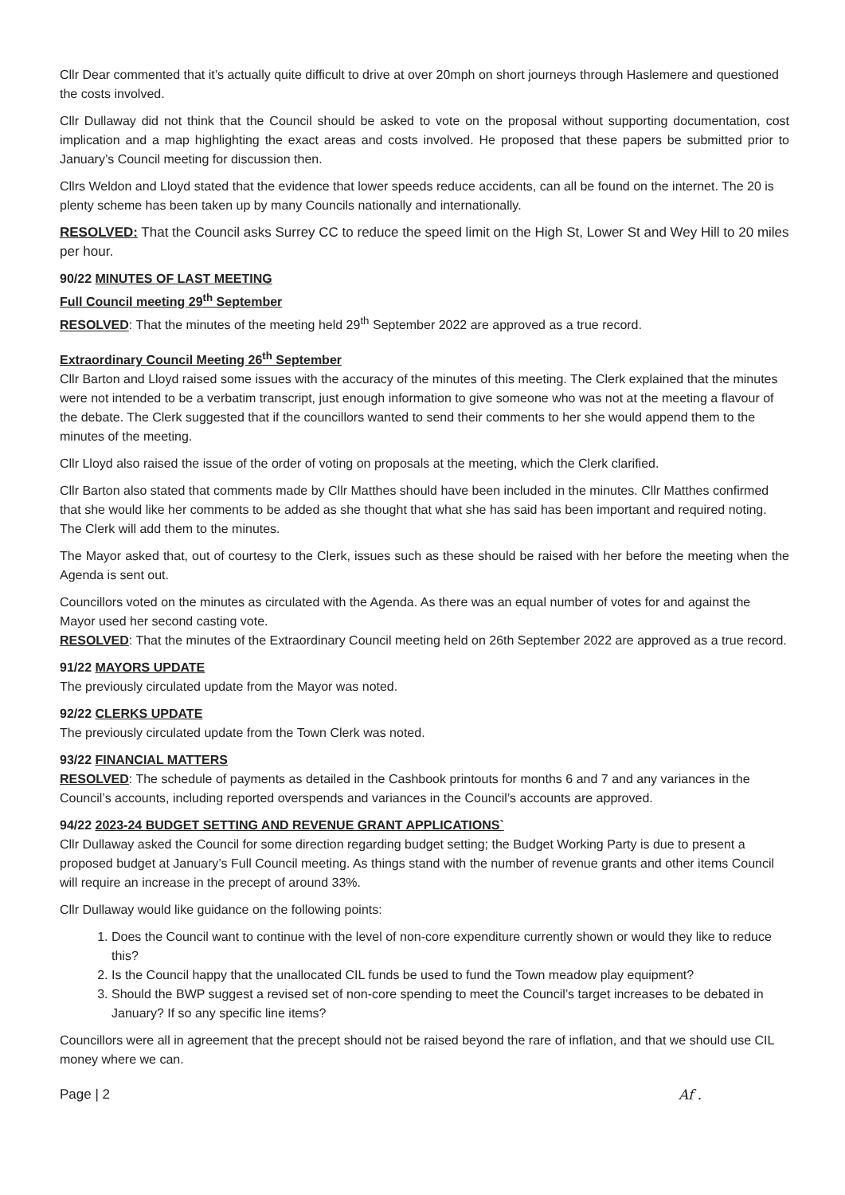Cllr Dear commented that it’s actually quite difficult to drive at over 20mph on short journeys through Haslemere and questioned the costs involved.
Cllr Dullaway did not think that the Council should be asked to vote on the proposal without supporting documentation, cost implication and a map highlighting the exact areas and costs involved. He proposed that these papers be submitted prior to January’s Council meeting for discussion then.
Cllrs Weldon and Lloyd stated that the evidence that lower speeds reduce accidents, can all be found on the internet. The 20 is plenty scheme has been taken up by many Councils nationally and internationally.
RESOLVED: That the Council asks Surrey CC to reduce the speed limit on the High St, Lower St and Wey Hill to 20 miles per hour.
90/22 MINUTES OF LAST MEETING
Full Council meeting 29<sup>th</sup> September
RESOLVED: That the minutes of the meeting held 29<sup>th</sup> September 2022 are approved as a true record.
Extraordinary Council Meeting 26<sup>th</sup> September
Cllr Barton and Lloyd raised some issues with the accuracy of the minutes of this meeting. The Clerk explained that the minutes were not intended to be a verbatim transcript, just enough information to give someone who was not at the meeting a flavour of the debate. The Clerk suggested that if the councillors wanted to send their comments to her she would append them to the minutes of the meeting.
Cllr Lloyd also raised the issue of the order of voting on proposals at the meeting, which the Clerk clarified.
Cllr Barton also stated that comments made by Cllr Matthes should have been included in the minutes. Cllr Matthes confirmed that she would like her comments to be added as she thought that what she has said has been important and required noting. The Clerk will add them to the minutes.
The Mayor asked that, out of courtesy to the Clerk, issues such as these should be raised with her before the meeting when the Agenda is sent out.
Councillors voted on the minutes as circulated with the Agenda. As there was an equal number of votes for and against the Mayor used her second casting vote.
RESOLVED: That the minutes of the Extraordinary Council meeting held on 26th September 2022 are approved as a true record.
91/22 MAYORS UPDATE
The previously circulated update from the Mayor was noted.
92/22 CLERKS UPDATE
The previously circulated update from the Town Clerk was noted.
93/22 FINANCIAL MATTERS
RESOLVED: The schedule of payments as detailed in the Cashbook printouts for months 6 and 7 and any variances in the Council’s accounts, including reported overspends and variances in the Council’s accounts are approved.
94/22 2023-24 BUDGET SETTING AND REVENUE GRANT APPLICATIONS`
Cllr Dullaway asked the Council for some direction regarding budget setting; the Budget Working Party is due to present a proposed budget at January’s Full Council meeting. As things stand with the number of revenue grants and other items Council will require an increase in the precept of around 33%.
Cllr Dullaway would like guidance on the following points:
1. Does the Council want to continue with the level of non-core expenditure currently shown or would they like to reduce this?
2. Is the Council happy that the unallocated CIL funds be used to fund the Town meadow play equipment?
3. Should the BWP suggest a revised set of non-core spending to meet the Council’s target increases to be debated in January? If so any specific line items?
Councillors were all in agreement that the precept should not be raised beyond the rare of inflation, and that we should use CIL money where we can.
Page | 2 Af .